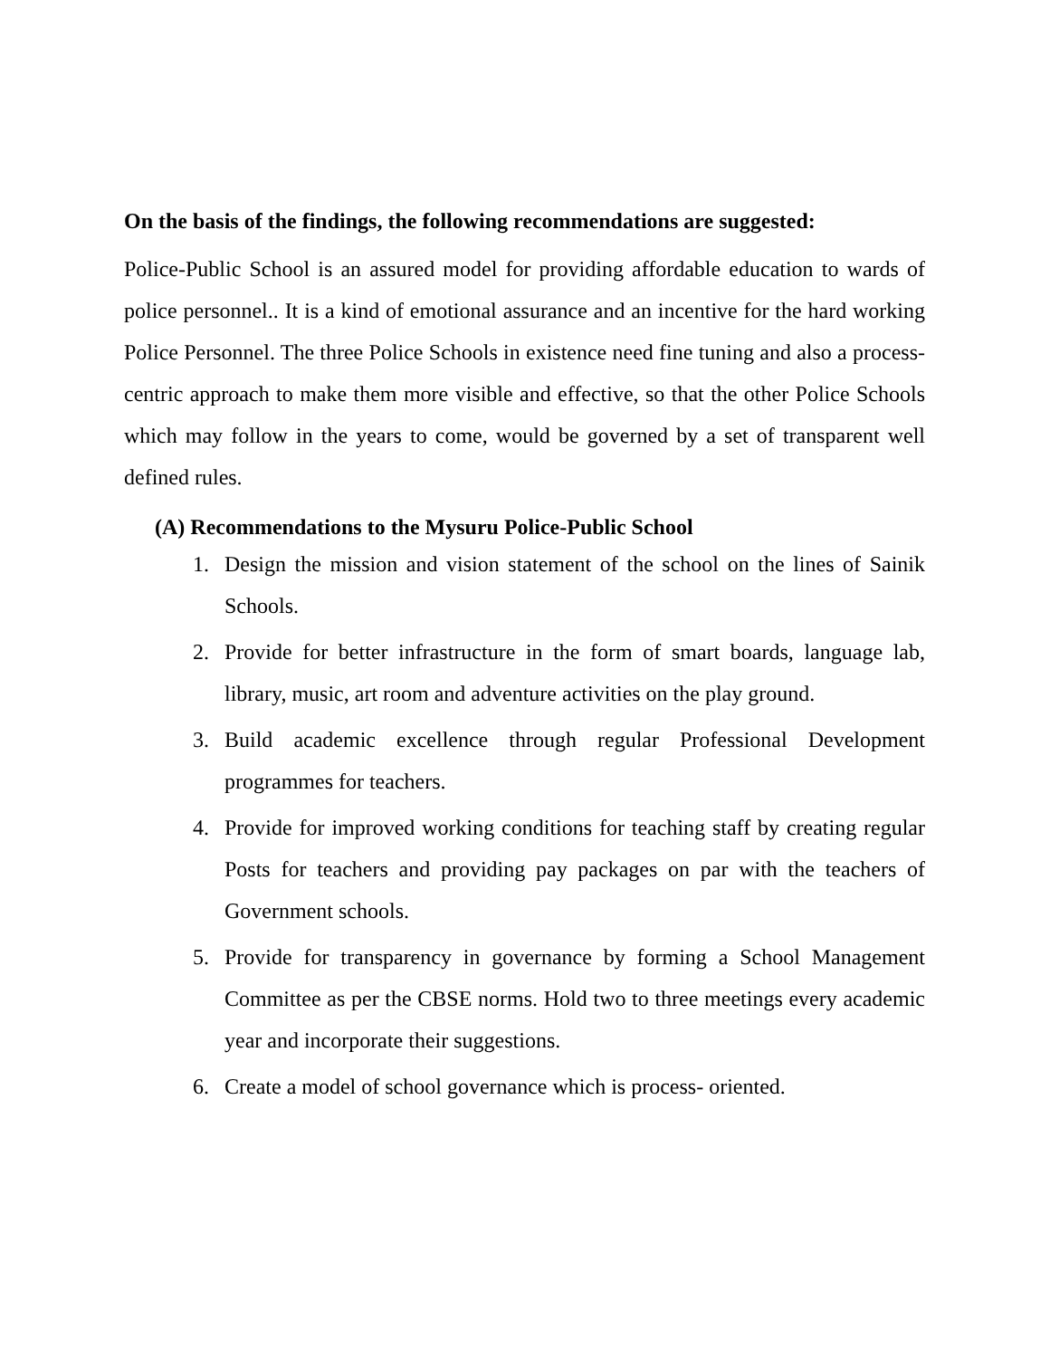On the basis of the findings, the following recommendations are suggested:
Police-Public School is an assured model for providing affordable education to wards of police personnel.. It is a kind of emotional assurance and an incentive for the hard working Police Personnel. The three Police Schools in existence need fine tuning and also a process-centric approach to make them more visible and effective, so that the other Police Schools which may follow in the years to come, would be governed by a set of transparent well defined rules.
(A) Recommendations to the Mysuru Police-Public School
1. Design the mission and vision statement of the school on the lines of Sainik Schools.
2. Provide for better infrastructure in the form of smart boards, language lab, library, music, art room and adventure activities on the play ground.
3. Build academic excellence through regular Professional Development programmes for teachers.
4. Provide for improved working conditions for teaching staff by creating regular Posts for teachers and providing pay packages on par with the teachers of Government schools.
5. Provide for transparency in governance by forming a School Management Committee as per the CBSE norms. Hold two to three meetings every academic year and incorporate their suggestions.
6. Create a model of school governance which is process- oriented.